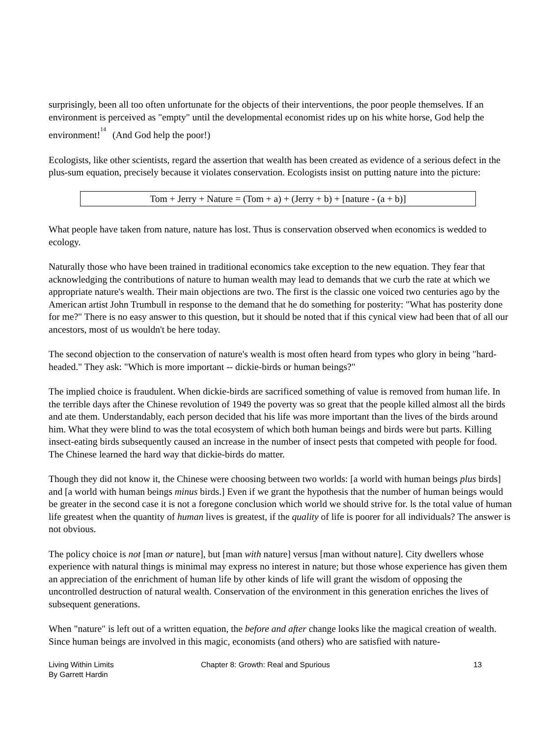surprisingly, been all too often unfortunate for the objects of their interventions, the poor people themselves. If an environment is perceived as "empty" until the developmental economist rides up on his white horse, God help the environment!<sup>14</sup> (And God help the poor!)
Ecologists, like other scientists, regard the assertion that wealth has been created as evidence of a serious defect in the plus-sum equation, precisely because it violates conservation. Ecologists insist on putting nature into the picture:
Tom + Jerry + Nature = (Tom + a) + (Jerry + b) + [nature - (a + b)]
What people have taken from nature, nature has lost. Thus is conservation observed when economics is wedded to ecology.
Naturally those who have been trained in traditional economics take exception to the new equation. They fear that acknowledging the contributions of nature to human wealth may lead to demands that we curb the rate at which we appropriate nature's wealth. Their main objections are two. The first is the classic one voiced two centuries ago by the American artist John Trumbull in response to the demand that he do something for posterity: "What has posterity done for me?" There is no easy answer to this question, but it should be noted that if this cynical view had been that of all our ancestors, most of us wouldn't be here today.
The second objection to the conservation of nature's wealth is most often heard from types who glory in being "hard-headed." They ask: "Which is more important -- dickie-birds or human beings?"
The implied choice is fraudulent. When dickie-birds are sacrificed something of value is removed from human life. In the terrible days after the Chinese revolution of 1949 the poverty was so great that the people killed almost all the birds and ate them. Understandably, each person decided that his life was more important than the lives of the birds around him. What they were blind to was the total ecosystem of which both human beings and birds were but parts. Killing insect-eating birds subsequently caused an increase in the number of insect pests that competed with people for food. The Chinese learned the hard way that dickie-birds do matter.
Though they did not know it, the Chinese were choosing between two worlds: [a world with human beings plus birds] and [a world with human beings minus birds.] Even if we grant the hypothesis that the number of human beings would be greater in the second case it is not a foregone conclusion which world we should strive for. ls the total value of human life greatest when the quantity of human lives is greatest, if the quality of life is poorer for all individuals? The answer is not obvious.
The policy choice is not [man or nature], but [man with nature] versus [man without nature]. City dwellers whose experience with natural things is minimal may express no interest in nature; but those whose experience has given them an appreciation of the enrichment of human life by other kinds of life will grant the wisdom of opposing the uncontrolled destruction of natural wealth. Conservation of the environment in this generation enriches the lives of subsequent generations.
When "nature" is left out of a written equation, the before and after change looks like the magical creation of wealth. Since human beings are involved in this magic, economists (and others) who are satisfied with nature-
Living Within Limits
By Garrett Hardin
Chapter 8: Growth: Real and Spurious 13